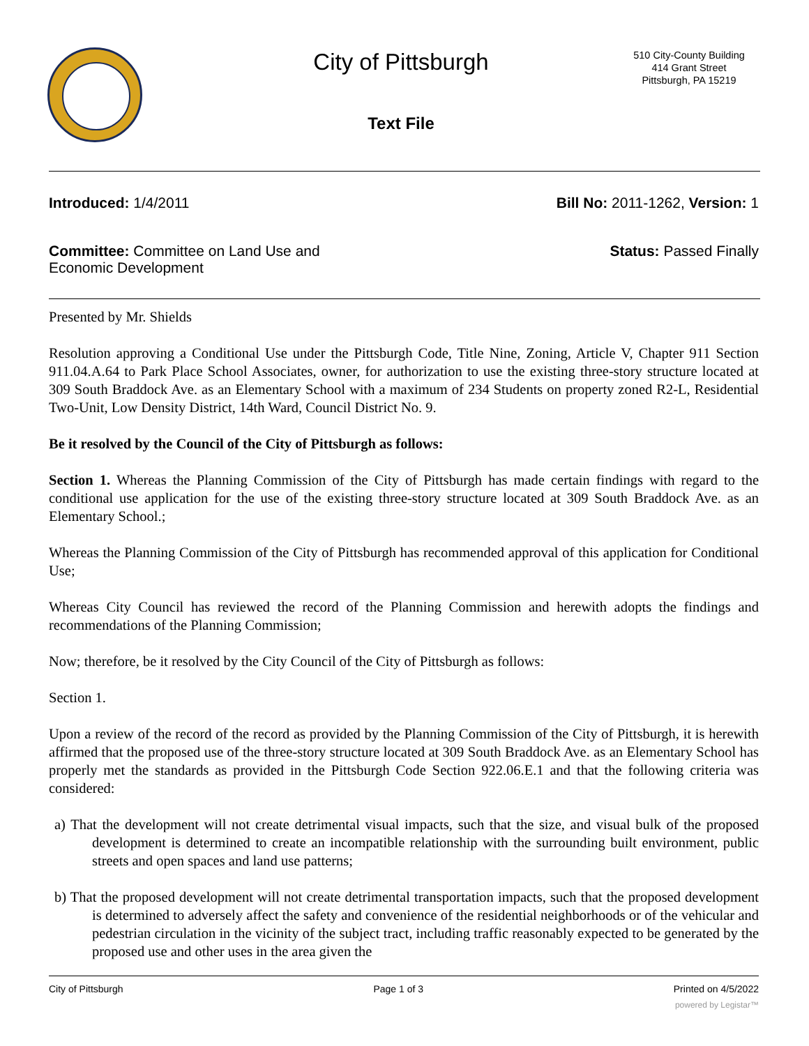City of Pittsburgh
Text File
510 City-County Building
414 Grant Street
Pittsburgh, PA 15219
Introduced: 1/4/2011 Bill No: 2011-1262, Version: 1
Committee: Committee on Land Use and
Economic Development
Status: Passed Finally
Presented by Mr. Shields
Resolution approving a Conditional Use under the Pittsburgh Code, Title Nine, Zoning, Article V, Chapter 911 Section 911.04.A.64 to Park Place School Associates, owner, for authorization to use the existing three-story structure located at 309 South Braddock Ave. as an Elementary School with a maximum of 234 Students on property zoned R2-L, Residential Two-Unit, Low Density District, 14th Ward, Council District No. 9.
Be it resolved by the Council of the City of Pittsburgh as follows:
Section 1. Whereas the Planning Commission of the City of Pittsburgh has made certain findings with regard to the conditional use application for the use of the existing three-story structure located at 309 South Braddock Ave. as an Elementary School.;
Whereas the Planning Commission of the City of Pittsburgh has recommended approval of this application for Conditional Use;
Whereas City Council has reviewed the record of the Planning Commission and herewith adopts the findings and recommendations of the Planning Commission;
Now; therefore, be it resolved by the City Council of the City of Pittsburgh as follows:
Section 1.
Upon a review of the record of the record as provided by the Planning Commission of the City of Pittsburgh, it is herewith affirmed that the proposed use of the three-story structure located at 309 South Braddock Ave. as an Elementary School has properly met the standards as provided in the Pittsburgh Code Section 922.06.E.1 and that the following criteria was considered:
a) That the development will not create detrimental visual impacts, such that the size, and visual bulk of the proposed development is determined to create an incompatible relationship with the surrounding built environment, public streets and open spaces and land use patterns;
b) That the proposed development will not create detrimental transportation impacts, such that the proposed development is determined to adversely affect the safety and convenience of the residential neighborhoods or of the vehicular and pedestrian circulation in the vicinity of the subject tract, including traffic reasonably expected to be generated by the proposed use and other uses in the area given the
City of Pittsburgh Page 1 of 3 Printed on 4/5/2022
powered by Legistar™